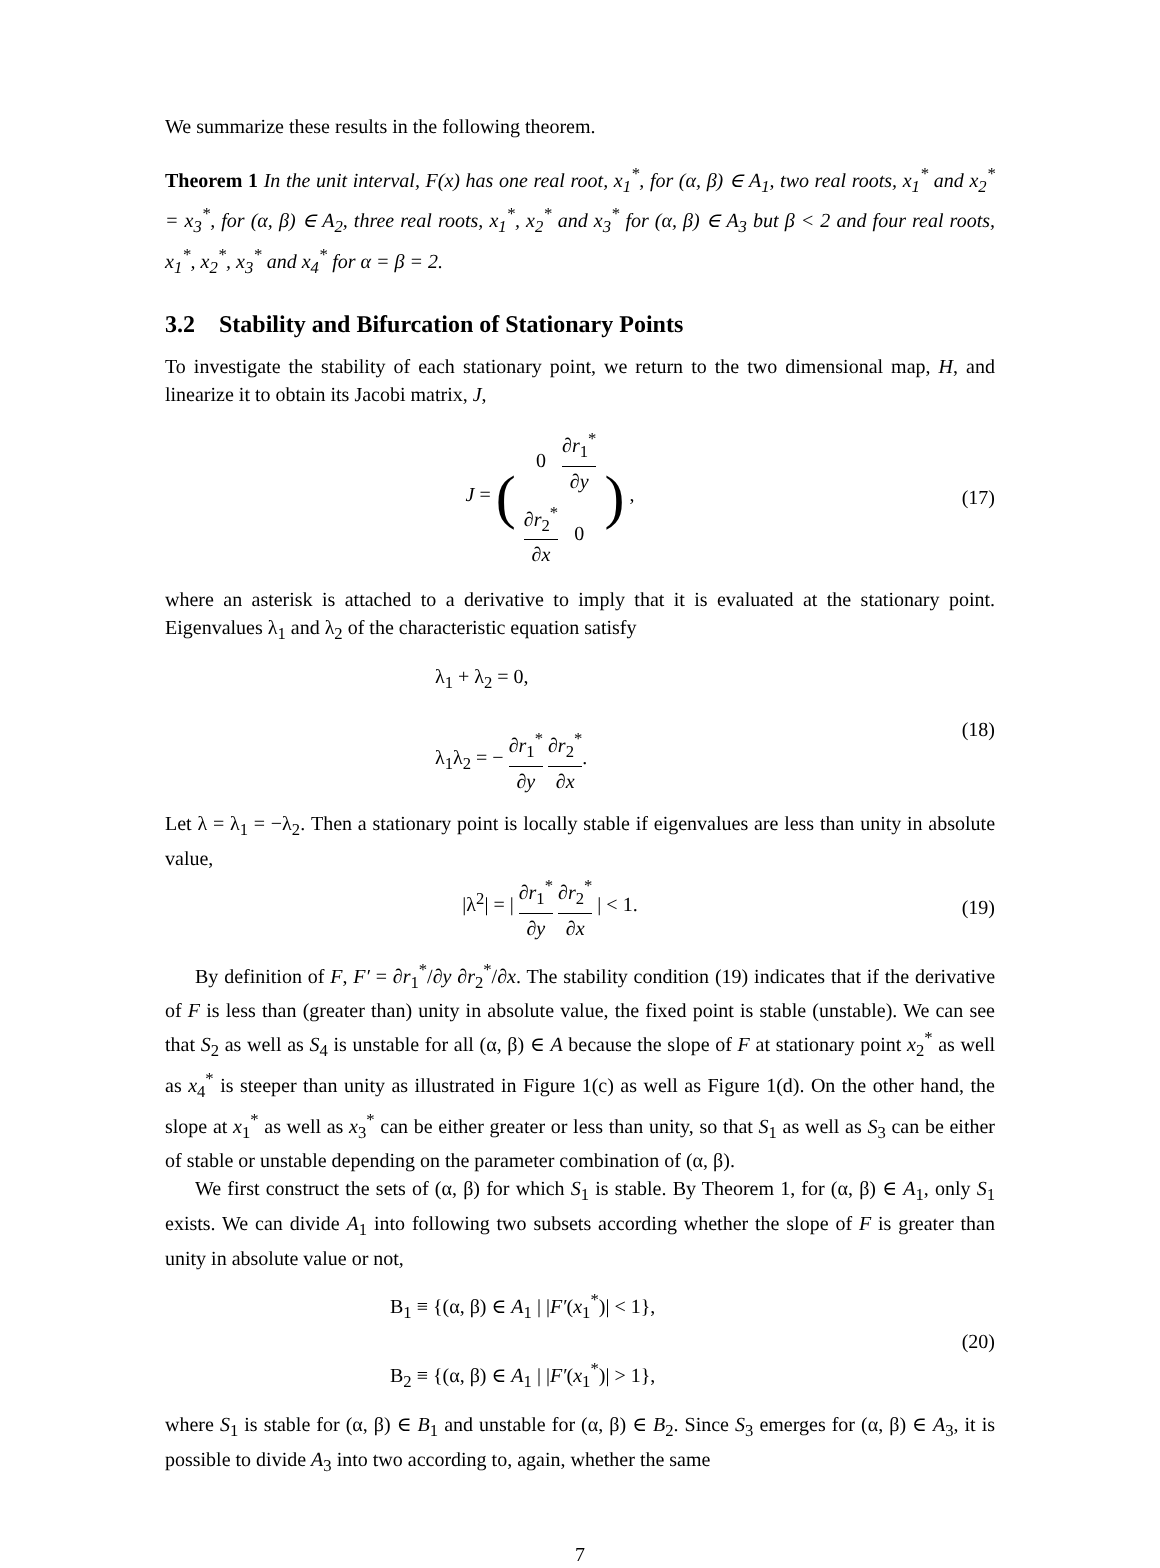We summarize these results in the following theorem.
Theorem 1 In the unit interval, F(x) has one real root, x<sub>1</sub><sup>*</sup>, for (α, β) ∈ A<sub>1</sub>, two real roots, x<sub>1</sub><sup>*</sup> and x<sub>2</sub><sup>*</sup> = x<sub>3</sub><sup>*</sup>, for (α, β) ∈ A<sub>2</sub>, three real roots, x<sub>1</sub><sup>*</sup>, x<sub>2</sub><sup>*</sup> and x<sub>3</sub><sup>*</sup> for (α, β) ∈ A<sub>3</sub> but β < 2 and four real roots, x<sub>1</sub><sup>*</sup>, x<sub>2</sub><sup>*</sup>, x<sub>3</sub><sup>*</sup> and x<sub>4</sub><sup>*</sup> for α = β = 2.
3.2 Stability and Bifurcation of Stationary Points
To investigate the stability of each stationary point, we return to the two dimensional map, H, and linearize it to obtain its Jacobi matrix, J,
J = (
| 0 | ∂ r<sub>1</sub><sup>*</sup> ∂ y |
| ∂ r<sub>2</sub><sup>*</sup> ∂ x | 0 |
) ,
(17)
where an asterisk is attached to a derivative to imply that it is evaluated at the stationary point. Eigenvalues λ<sub>1</sub> and λ<sub>2</sub> of the characteristic equation satisfy
λ<sub>1</sub> + λ<sub>2</sub> = 0,
λ<sub>1</sub>λ<sub>2</sub> = − ∂r<sub>1</sub><sup>*</sup> ∂y ∂r<sub>2</sub><sup>*</sup> ∂x.
(18)
Let λ = λ<sub>1</sub> = −λ<sub>2</sub>. Then a stationary point is locally stable if eigenvalues are less than unity in absolute value,
|λ<sup>2</sup>| = | ∂r<sub>1</sub><sup>*</sup> ∂y ∂r<sub>2</sub><sup>*</sup> ∂x | < 1.
(19)
By definition of F, F′ = ∂r<sub>1</sub><sup>*</sup>/∂y ∂r<sub>2</sub><sup>*</sup>/∂x. The stability condition (19) indicates that if the derivative of F is less than (greater than) unity in absolute value, the fixed point is stable (unstable). We can see that S<sub>2</sub> as well as S<sub>4</sub> is unstable for all (α, β) ∈ A because the slope of F at stationary point x<sub>2</sub><sup>*</sup> as well as x<sub>4</sub><sup>*</sup> is steeper than unity as illustrated in Figure 1(c) as well as Figure 1(d). On the other hand, the slope at x<sub>1</sub><sup>*</sup> as well as x<sub>3</sub><sup>*</sup> can be either greater or less than unity, so that S<sub>1</sub> as well as S<sub>3</sub> can be either of stable or unstable depending on the parameter combination of (α, β).
We first construct the sets of (α, β) for which S<sub>1</sub> is stable. By Theorem 1, for (α, β) ∈ A<sub>1</sub>, only S<sub>1</sub> exists. We can divide A<sub>1</sub> into following two subsets according whether the slope of F is greater than unity in absolute value or not,
B<sub>1</sub> ≡ {(α, β) ∈ A<sub>1</sub> | |F′(x<sub>1</sub><sup>*</sup>)| < 1},
B<sub>2</sub> ≡ {(α, β) ∈ A<sub>1</sub> | |F′(x<sub>1</sub><sup>*</sup>)| > 1},
(20)
where S<sub>1</sub> is stable for (α, β) ∈ B<sub>1</sub> and unstable for (α, β) ∈ B<sub>2</sub>. Since S<sub>3</sub> emerges for (α, β) ∈ A<sub>3</sub>, it is possible to divide A<sub>3</sub> into two according to, again, whether the same
7